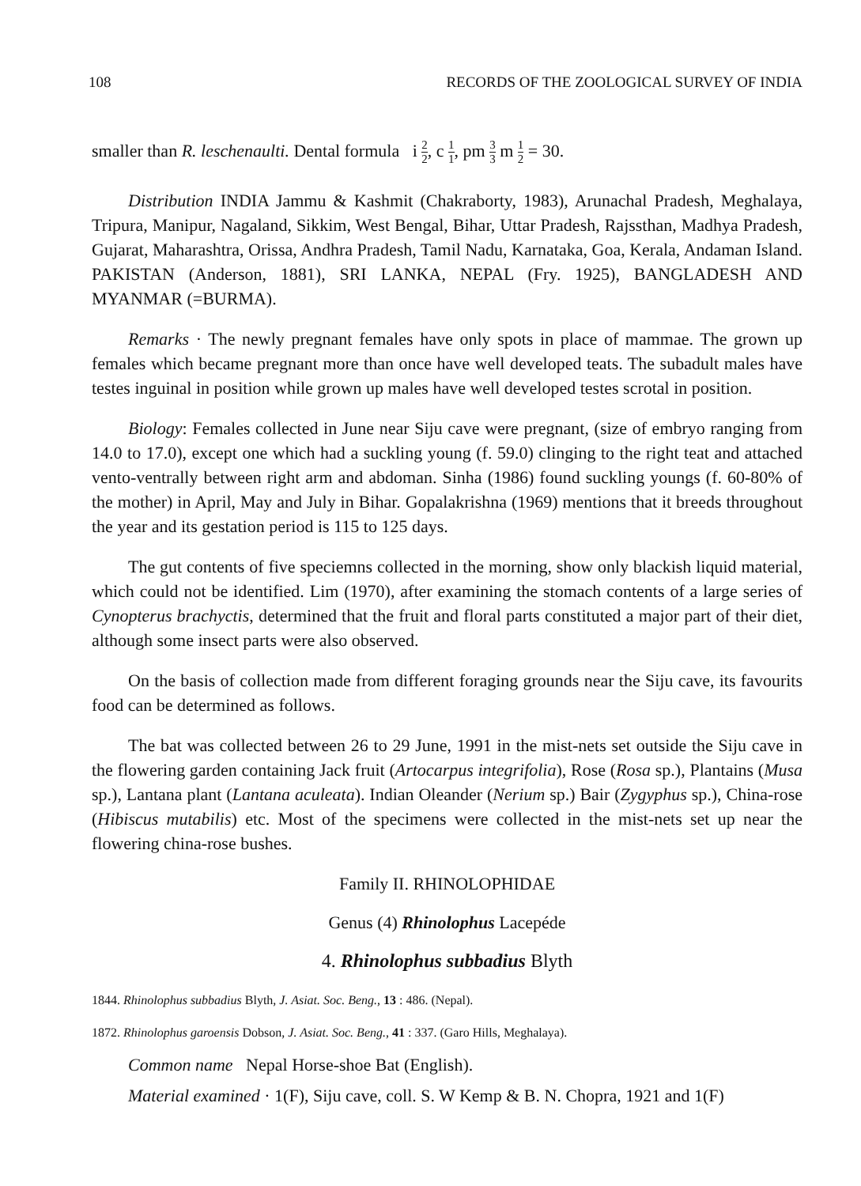108 RECORDS OF THE ZOOLOGICAL SURVEY OF INDIA
smaller than R. leschenaulti. Dental formula i 2 2, c 1 1, pm 3 3 m 1 2 = 30.
Distribution INDIA Jammu & Kashmit (Chakraborty, 1983), Arunachal Pradesh, Meghalaya, Tripura, Manipur, Nagaland, Sikkim, West Bengal, Bihar, Uttar Pradesh, Rajssthan, Madhya Pradesh, Gujarat, Maharashtra, Orissa, Andhra Pradesh, Tamil Nadu, Karnataka, Goa, Kerala, Andaman Island. PAKISTAN (Anderson, 1881), SRI LANKA, NEPAL (Fry. 1925), BANGLADESH AND MYANMAR (=BURMA).
Remarks · The newly pregnant females have only spots in place of mammae. The grown up females which became pregnant more than once have well developed teats. The subadult males have testes inguinal in position while grown up males have well developed testes scrotal in position.
Biology: Females collected in June near Siju cave were pregnant, (size of embryo ranging from 14.0 to 17.0), except one which had a suckling young (f. 59.0) clinging to the right teat and attached vento-ventrally between right arm and abdoman. Sinha (1986) found suckling youngs (f. 60-80% of the mother) in April, May and July in Bihar. Gopalakrishna (1969) mentions that it breeds throughout the year and its gestation period is 115 to 125 days.
The gut contents of five speciemns collected in the morning, show only blackish liquid material, which could not be identified. Lim (1970), after examining the stomach contents of a large series of Cynopterus brachyctis, determined that the fruit and floral parts constituted a major part of their diet, although some insect parts were also observed.
On the basis of collection made from different foraging grounds near the Siju cave, its favourits food can be determined as follows.
The bat was collected between 26 to 29 June, 1991 in the mist-nets set outside the Siju cave in the flowering garden containing Jack fruit (Artocarpus integrifolia), Rose (Rosa sp.), Plantains (Musa sp.), Lantana plant (Lantana aculeata). Indian Oleander (Nerium sp.) Bair (Zygyphus sp.), China-rose (Hibiscus mutabilis) etc. Most of the specimens were collected in the mist-nets set up near the flowering china-rose bushes.
Family II. RHINOLOPHIDAE
Genus (4) Rhinolophus Lacepéde
4. Rhinolophus subbadius Blyth
1844. Rhinolophus subbadius Blyth, J. Asiat. Soc. Beng., 13 : 486. (Nepal).
1872. Rhinolophus garoensis Dobson, J. Asiat. Soc. Beng., 41 : 337. (Garo Hills, Meghalaya).
Common name Nepal Horse-shoe Bat (English).
Material examined · 1(F), Siju cave, coll. S. W Kemp & B. N. Chopra, 1921 and 1(F)